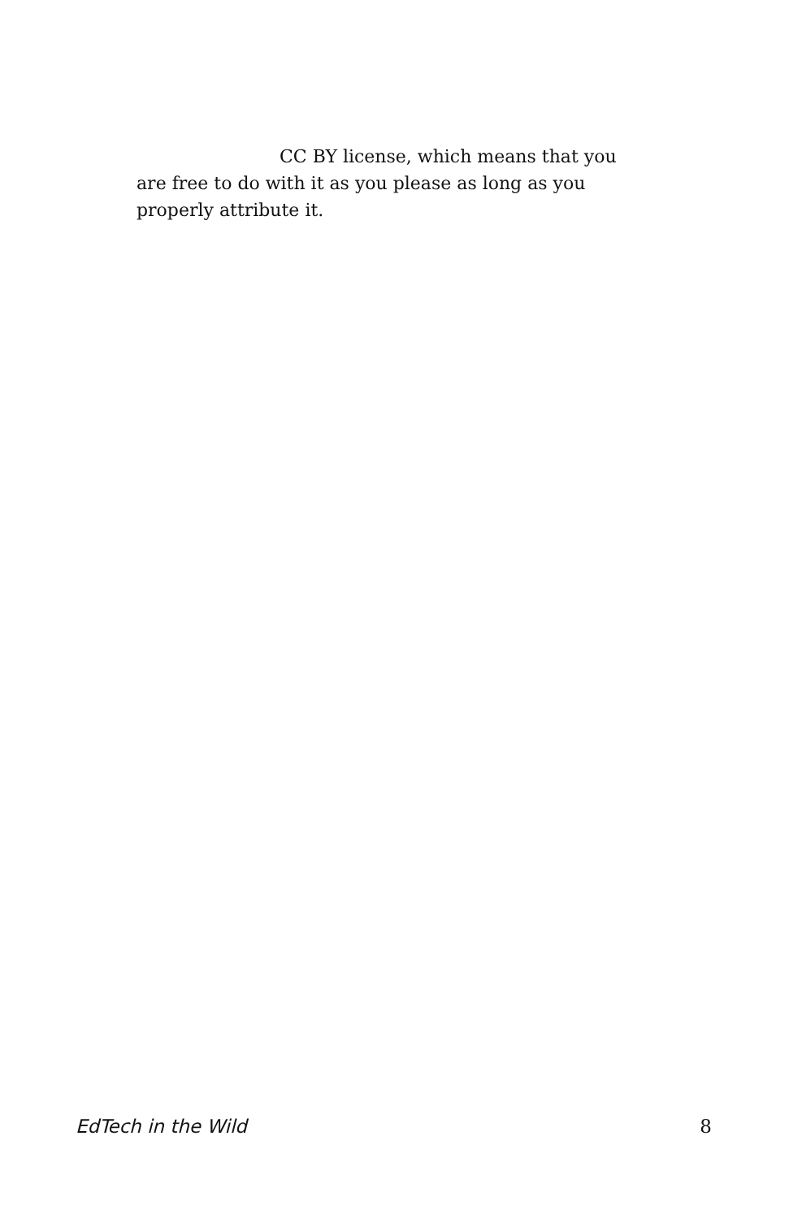CC BY license, which means that you
are free to do with it as you please as long as you
properly attribute it.
EdTech in the Wild 8